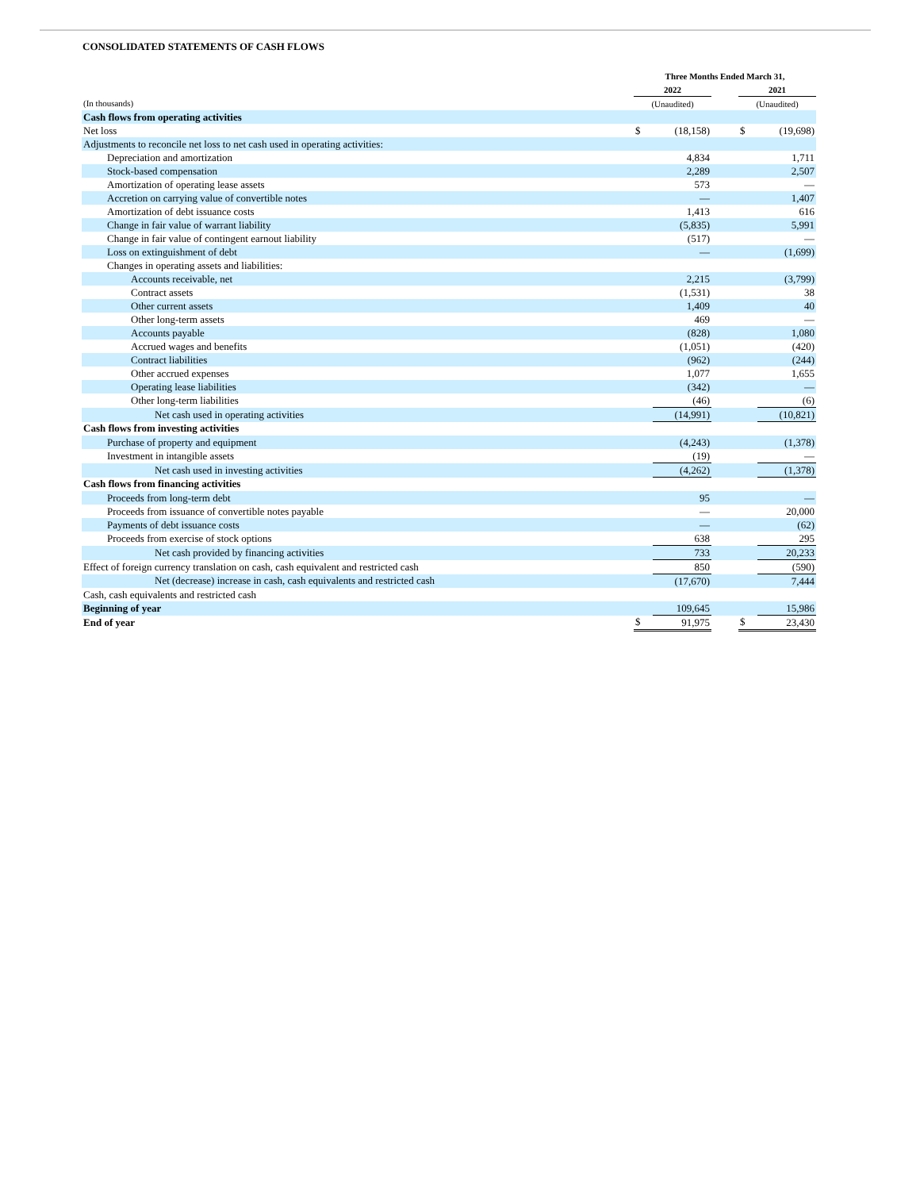CONSOLIDATED STATEMENTS OF CASH FLOWS
| | Three Months Ended March 31, | | | | |
| --- | --- | --- | --- | --- | --- |
| | 2022 | | | 2021 | |
| (In thousands) | (Unaudited) | | | (Unaudited) | |
| Cash flows from operating activities | | | | | |
| Net loss | $ | (18,158) | | $ | (19,698) |
| Adjustments to reconcile net loss to net cash used in operating activities: | | | | | |
| Depreciation and amortization | | 4,834 | | | 1,711 |
| Stock-based compensation | | 2,289 | | | 2,507 |
| Amortization of operating lease assets | | 573 | | | — |
| Accretion on carrying value of convertible notes | | — | | | 1,407 |
| Amortization of debt issuance costs | | 1,413 | | | 616 |
| Change in fair value of warrant liability | | (5,835) | | | 5,991 |
| Change in fair value of contingent earnout liability | | (517) | | | — |
| Loss on extinguishment of debt | | — | | | (1,699) |
| Changes in operating assets and liabilities: | | | | | |
| Accounts receivable, net | | 2,215 | | | (3,799) |
| Contract assets | | (1,531) | | | 38 |
| Other current assets | | 1,409 | | | 40 |
| Other long-term assets | | 469 | | | — |
| Accounts payable | | (828) | | | 1,080 |
| Accrued wages and benefits | | (1,051) | | | (420) |
| Contract liabilities | | (962) | | | (244) |
| Other accrued expenses | | 1,077 | | | 1,655 |
| Operating lease liabilities | | (342) | | | — |
| Other long-term liabilities | | (46) | | | (6) |
| Net cash used in operating activities | | (14,991) | | | (10,821) |
| Cash flows from investing activities | | | | | |
| Purchase of property and equipment | | (4,243) | | | (1,378) |
| Investment in intangible assets | | (19) | | | — |
| Net cash used in investing activities | | (4,262) | | | (1,378) |
| Cash flows from financing activities | | | | | |
| Proceeds from long-term debt | | 95 | | | — |
| Proceeds from issuance of convertible notes payable | | — | | | 20,000 |
| Payments of debt issuance costs | | — | | | (62) |
| Proceeds from exercise of stock options | | 638 | | | 295 |
| Net cash provided by financing activities | | 733 | | | 20,233 |
| Effect of foreign currency translation on cash, cash equivalent and restricted cash | | 850 | | | (590) |
| Net (decrease) increase in cash, cash equivalents and restricted cash | | (17,670) | | | 7,444 |
| Cash, cash equivalents and restricted cash | | | | | |
| Beginning of year | | 109,645 | | | 15,986 |
| End of year | $ | 91,975 | | $ | 23,430 |